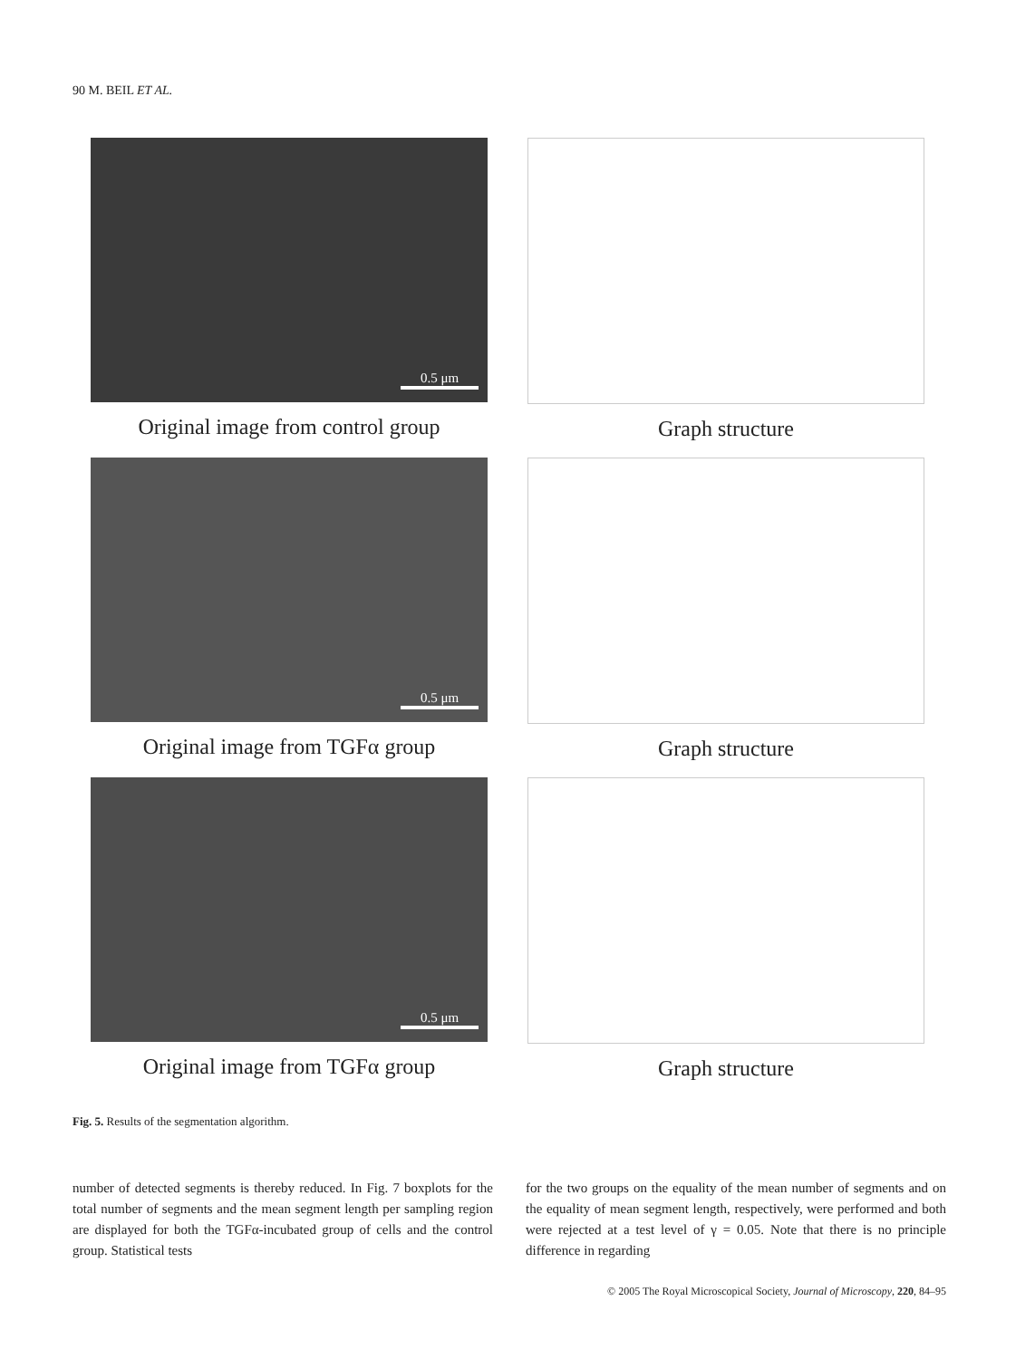90 M. BEIL ET AL.
0.5 μm
Original image from control group
Graph structure
0.5 μm
Original image from TGFα group
Graph structure
0.5 μm
Original image from TGFα group
Graph structure
Fig. 5. Results of the segmentation algorithm.
number of detected segments is thereby reduced. In Fig. 7 boxplots for the total number of segments and the mean segment length per sampling region are displayed for both the TGFα-incubated group of cells and the control group. Statistical tests
for the two groups on the equality of the mean number of segments and on the equality of mean segment length, respectively, were performed and both were rejected at a test level of γ = 0.05. Note that there is no principle difference in regarding
© 2005 The Royal Microscopical Society, Journal of Microscopy, 220, 84–95